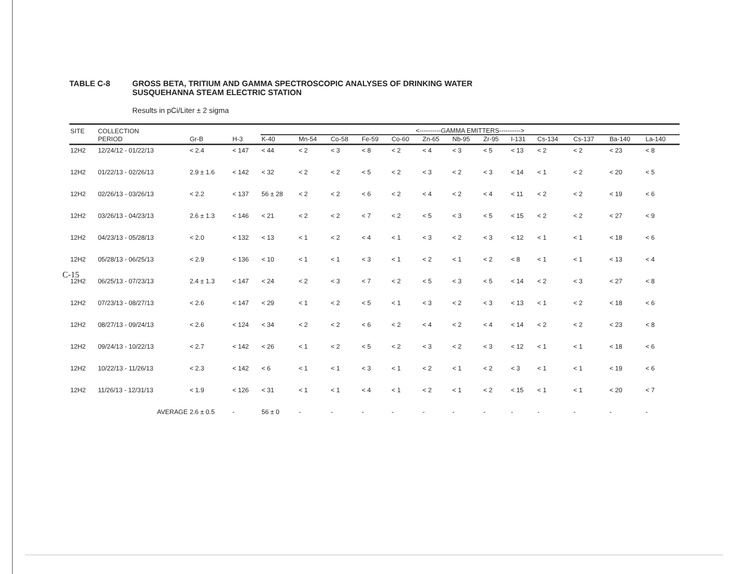TABLE C-8 GROSS BETA, TRITIUM AND GAMMA SPECTROSCOPIC ANALYSES OF DRINKING WATER
SUSQUEHANNA STEAM ELECTRIC STATION
Results in pCi/Liter ± 2 sigma
| SITE | COLLECTION | | | <----------GAMMA EMITTERS----------> | | | | | | | | | | | | |
| --- | --- | --- | --- | --- | --- | --- | --- | --- | --- | --- | --- | --- | --- | --- | --- | --- |
| | PERIOD | Gr-B | H-3 | K-40 | Mn-54 | Co-58 | Fe-59 | Co-60 | Zn-65 | Nb-95 | Zr-95 | I-131 | Cs-134 | Cs-137 | Ba-140 | La-140 |
| 12H2 | 12/24/12 - 01/22/13 | < 2.4 | < 147 | < 44 | < 2 | < 3 | < 8 | < 2 | < 4 | < 3 | < 5 | < 13 | < 2 | < 2 | < 23 | < 8 |
| 12H2 | 01/22/13 - 02/26/13 | 2.9 ± 1.6 | < 142 | < 32 | < 2 | < 2 | < 5 | < 2 | < 3 | < 2 | < 3 | < 14 | < 1 | < 2 | < 20 | < 5 |
| 12H2 | 02/26/13 - 03/26/13 | < 2.2 | < 137 | 56 ± 28 | < 2 | < 2 | < 6 | < 2 | < 4 | < 2 | < 4 | < 11 | < 2 | < 2 | < 19 | < 6 |
| 12H2 | 03/26/13 - 04/23/13 | 2.6 ± 1.3 | < 146 | < 21 | < 2 | < 2 | < 7 | < 2 | < 5 | < 3 | < 5 | < 15 | < 2 | < 2 | < 27 | < 9 |
| 12H2 | 04/23/13 - 05/28/13 | < 2.0 | < 132 | < 13 | < 1 | < 2 | < 4 | < 1 | < 3 | < 2 | < 3 | < 12 | < 1 | < 1 | < 18 | < 6 |
| 12H2 | 05/28/13 - 06/25/13 | < 2.9 | < 136 | < 10 | < 1 | < 1 | < 3 | < 1 | < 2 | < 1 | < 2 | < 8 | < 1 | < 1 | < 13 | < 4 |
| 12H2 | 06/25/13 - 07/23/13 | 2.4 ± 1.3 | < 147 | < 24 | < 2 | < 3 | < 7 | < 2 | < 5 | < 3 | < 5 | < 14 | < 2 | < 3 | < 27 | < 8 |
| 12H2 | 07/23/13 - 08/27/13 | < 2.6 | < 147 | < 29 | < 1 | < 2 | < 5 | < 1 | < 3 | < 2 | < 3 | < 13 | < 1 | < 2 | < 18 | < 6 |
| 12H2 | 08/27/13 - 09/24/13 | < 2.6 | < 124 | < 34 | < 2 | < 2 | < 6 | < 2 | < 4 | < 2 | < 4 | < 14 | < 2 | < 2 | < 23 | < 8 |
| 12H2 | 09/24/13 - 10/22/13 | < 2.7 | < 142 | < 26 | < 1 | < 2 | < 5 | < 2 | < 3 | < 2 | < 3 | < 12 | < 1 | < 1 | < 18 | < 6 |
| 12H2 | 10/22/13 - 11/26/13 | < 2.3 | < 142 | < 6 | < 1 | < 1 | < 3 | < 1 | < 2 | < 1 | < 2 | < 3 | < 1 | < 1 | < 19 | < 6 |
| 12H2 | 11/26/13 - 12/31/13 | < 1.9 | < 126 | < 31 | < 1 | < 1 | < 4 | < 1 | < 2 | < 1 | < 2 | < 15 | < 1 | < 1 | < 20 | < 7 |
| | AVERAGE | 2.6 ± 0.5 | - | 56 ± 0 | - | - | - | - | - | - | - | - | - | - | - | - |
C-15